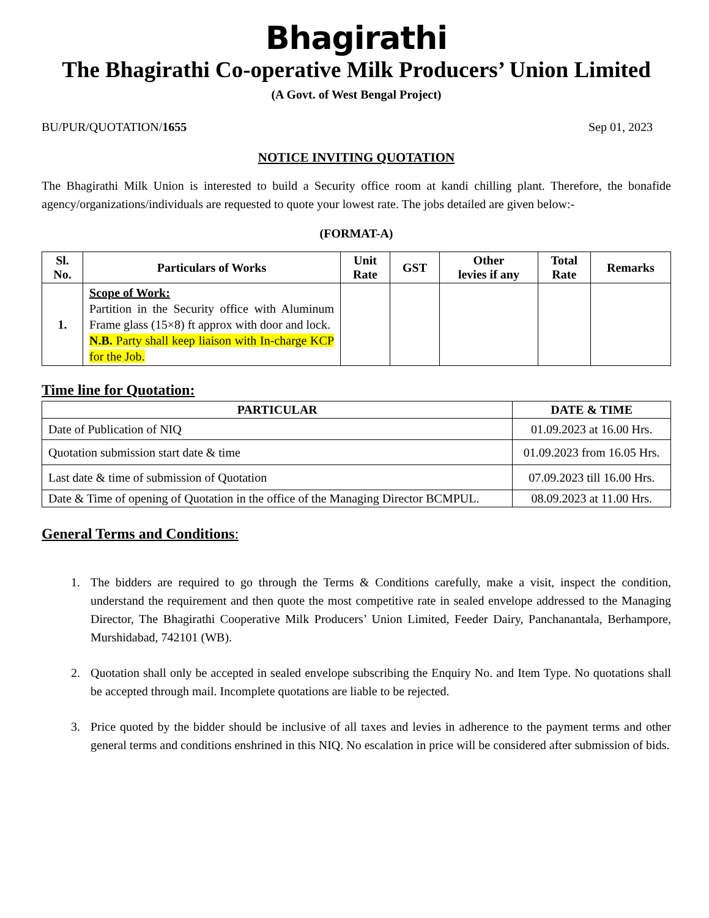Bhagirathi
The Bhagirathi Co-operative Milk Producers’ Union Limited
(A Govt. of West Bengal Project)
BU/PUR/QUOTATION/1655 Sep 01, 2023
NOTICE INVITING QUOTATION
The Bhagirathi Milk Union is interested to build a Security office room at kandi chilling plant. Therefore, the bonafide agency/organizations/individuals are requested to quote your lowest rate. The jobs detailed are given below:-
(FORMAT-A)
| Sl. No. | Particulars of Works | Unit Rate | GST | Other levies if any | Total Rate | Remarks |
| --- | --- | --- | --- | --- | --- | --- |
| 1. | Scope of Work: Partition in the Security office with Aluminum Frame glass (15×8) ft approx with door and lock. N.B. Party shall keep liaison with In-charge KCP for the Job. | | | | | |
Time line for Quotation:
| PARTICULAR | DATE & TIME |
| --- | --- |
| Date of Publication of NIQ | 01.09.2023 at 16.00 Hrs. |
| Quotation submission start date & time | 01.09.2023 from 16.05 Hrs. |
| Last date & time of submission of Quotation | 07.09.2023 till 16.00 Hrs. |
| Date & Time of opening of Quotation in the office of the Managing Director BCMPUL. | 08.09.2023 at 11.00 Hrs. |
General Terms and Conditions:
1. The bidders are required to go through the Terms & Conditions carefully, make a visit, inspect the condition, understand the requirement and then quote the most competitive rate in sealed envelope addressed to the Managing Director, The Bhagirathi Cooperative Milk Producers’ Union Limited, Feeder Dairy, Panchanantala, Berhampore, Murshidabad, 742101 (WB).
2. Quotation shall only be accepted in sealed envelope subscribing the Enquiry No. and Item Type. No quotations shall be accepted through mail. Incomplete quotations are liable to be rejected.
3. Price quoted by the bidder should be inclusive of all taxes and levies in adherence to the payment terms and other general terms and conditions enshrined in this NIQ. No escalation in price will be considered after submission of bids.